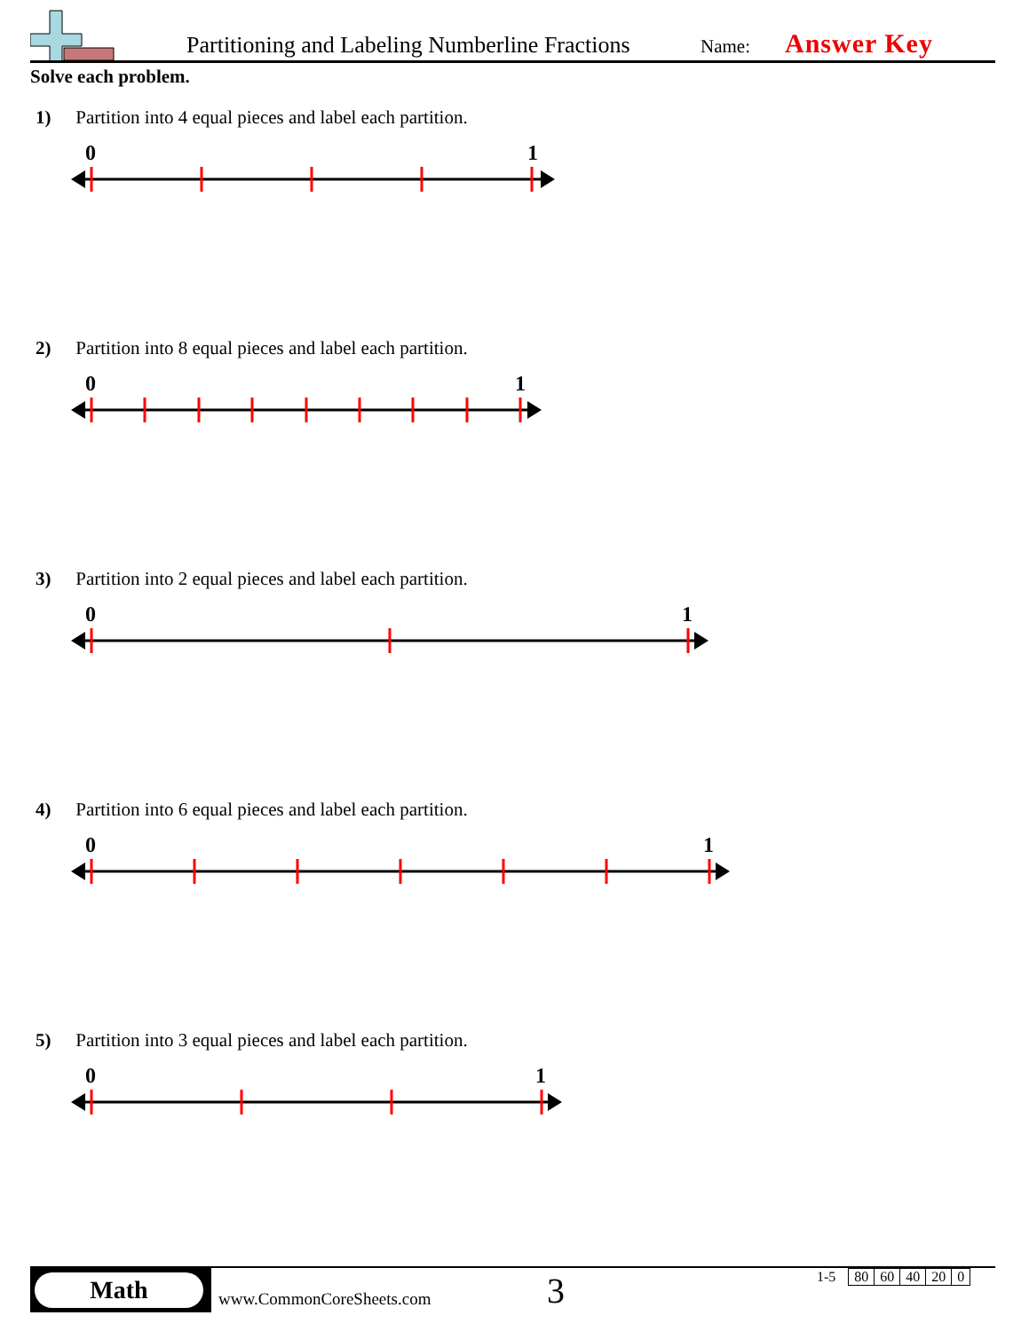Partitioning and Labeling Numberline Fractions
Name: Answer Key
Solve each problem.
1) Partition into 4 equal pieces and label each partition.
0
1
2) Partition into 8 equal pieces and label each partition.
0
1
3) Partition into 2 equal pieces and label each partition.
0
1
4) Partition into 6 equal pieces and label each partition.
0
1
5) Partition into 3 equal pieces and label each partition.
0
1
Math
www.CommonCoreSheets.com 3
| 1-5 | 80 | 60 | 40 | 20 | 0 |